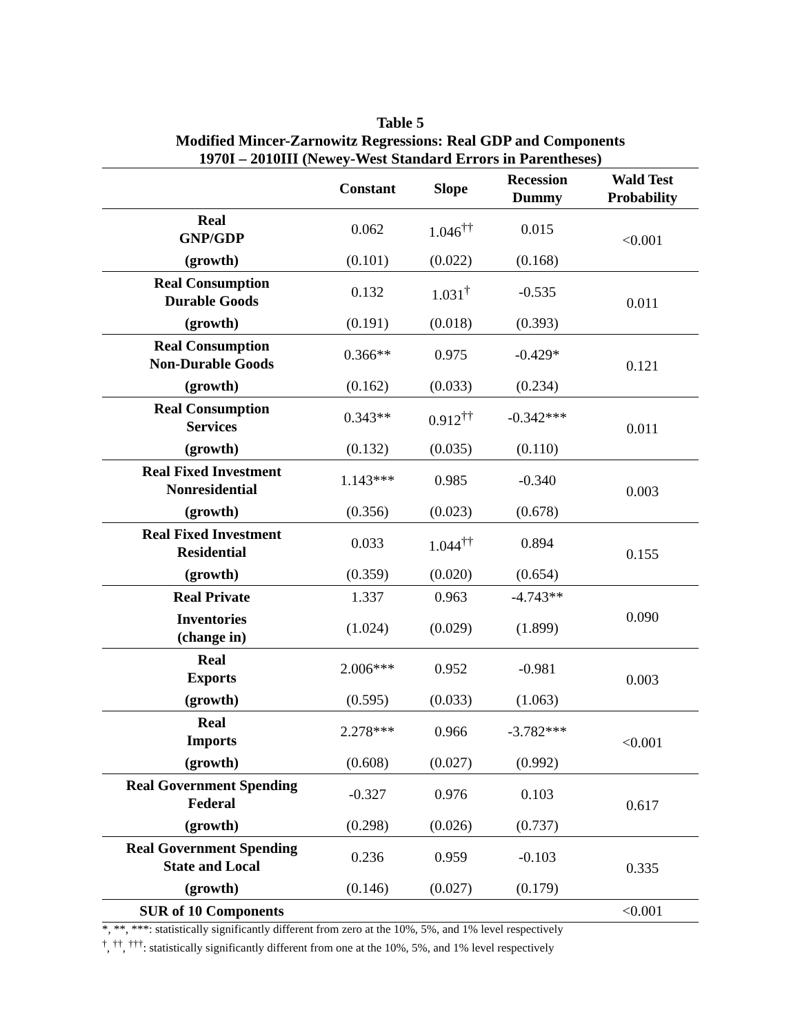Table 5
Modified Mincer-Zarnowitz Regressions: Real GDP and Components
1970I – 2010III (Newey-West Standard Errors in Parentheses)
| | Constant | Slope | Recession Dummy | Wald Test Probability |
| --- | --- | --- | --- | --- |
| Real GNP/GDP | 0.062 | 1.046<sup>††</sup> | 0.015 | <0.001 |
| (growth) | (0.101) | (0.022) | (0.168) | |
| Real Consumption Durable Goods | 0.132 | 1.031<sup>†</sup> | -0.535 | 0.011 |
| (growth) | (0.191) | (0.018) | (0.393) | |
| Real Consumption Non-Durable Goods | 0.366** | 0.975 | -0.429* | 0.121 |
| (growth) | (0.162) | (0.033) | (0.234) | |
| Real Consumption Services | 0.343** | 0.912<sup>††</sup> | -0.342*** | 0.011 |
| (growth) | (0.132) | (0.035) | (0.110) | |
| Real Fixed Investment Nonresidential | 1.143*** | 0.985 | -0.340 | 0.003 |
| (growth) | (0.356) | (0.023) | (0.678) | |
| Real Fixed Investment Residential | 0.033 | 1.044<sup>††</sup> | 0.894 | 0.155 |
| (growth) | (0.359) | (0.020) | (0.654) | |
| Real Private | 1.337 | 0.963 | -4.743** | 0.090 |
| Inventories (change in) | (1.024) | (0.029) | (1.899) | |
| Real Exports | 2.006*** | 0.952 | -0.981 | 0.003 |
| (growth) | (0.595) | (0.033) | (1.063) | |
| Real Imports | 2.278*** | 0.966 | -3.782*** | <0.001 |
| (growth) | (0.608) | (0.027) | (0.992) | |
| Real Government Spending Federal | -0.327 | 0.976 | 0.103 | 0.617 |
| (growth) | (0.298) | (0.026) | (0.737) | |
| Real Government Spending State and Local | 0.236 | 0.959 | -0.103 | 0.335 |
| (growth) | (0.146) | (0.027) | (0.179) | |
| SUR of 10 Components | | | | <0.001 |
*, **, ***: statistically significantly different from zero at the 10%, 5%, and 1% level respectively
<sup>†</sup>, <sup>††</sup>, <sup>†††</sup>: statistically significantly different from one at the 10%, 5%, and 1% level respectively